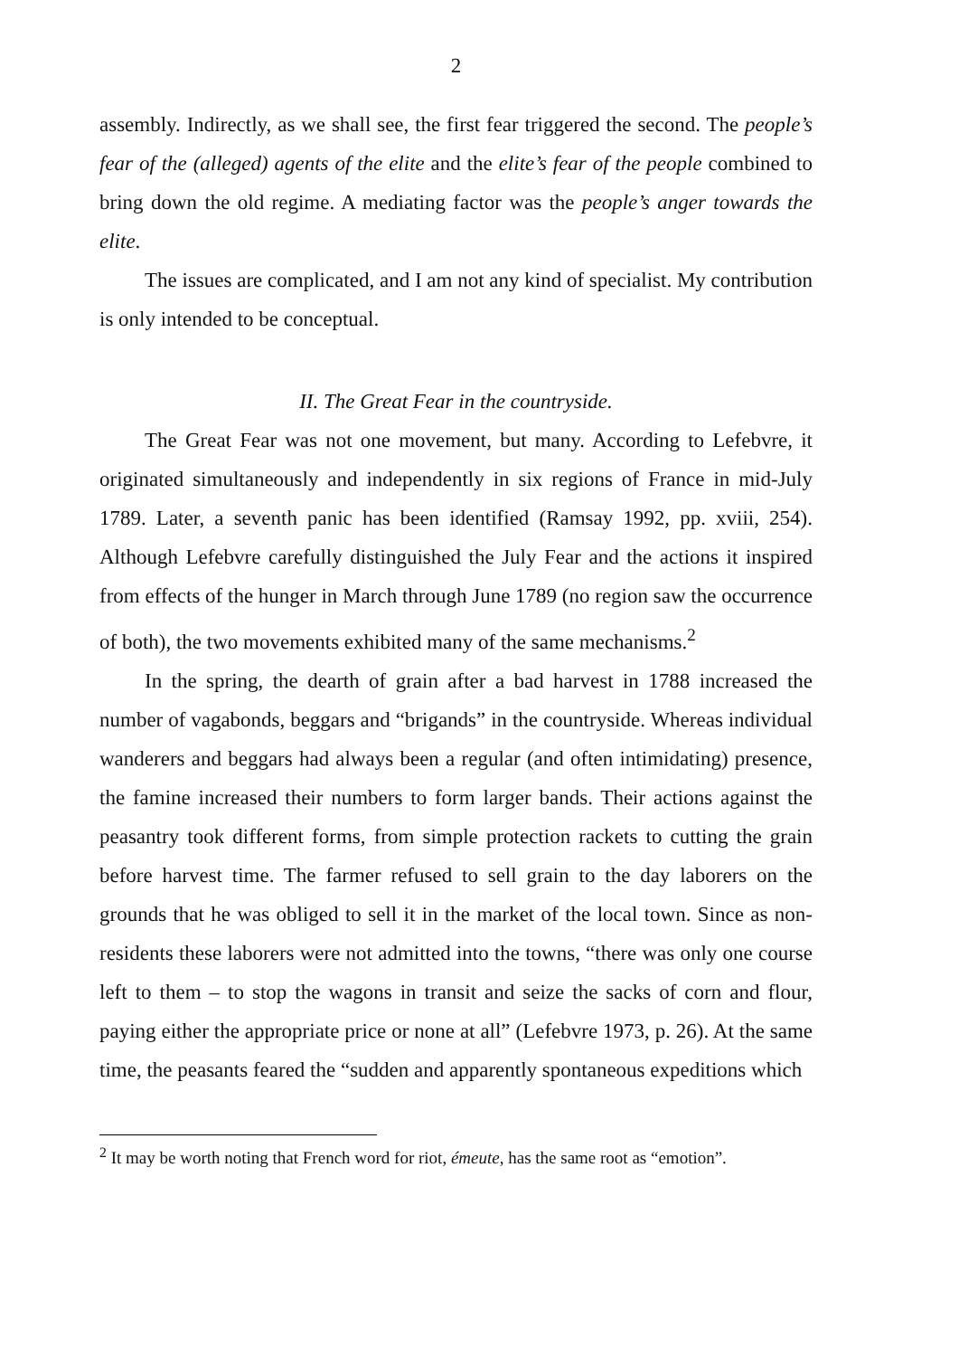2
assembly. Indirectly, as we shall see, the first fear triggered the second. The people’s fear of the (alleged) agents of the elite and the elite’s fear of the people combined to bring down the old regime. A mediating factor was the people’s anger towards the elite.
The issues are complicated, and I am not any kind of specialist. My contribution is only intended to be conceptual.
II. The Great Fear in the countryside.
The Great Fear was not one movement, but many. According to Lefebvre, it originated simultaneously and independently in six regions of France in mid-July 1789. Later, a seventh panic has been identified (Ramsay 1992, pp. xviii, 254). Although Lefebvre carefully distinguished the July Fear and the actions it inspired from effects of the hunger in March through June 1789 (no region saw the occurrence of both), the two movements exhibited many of the same mechanisms.<sup>2</sup>
In the spring, the dearth of grain after a bad harvest in 1788 increased the number of vagabonds, beggars and “brigands” in the countryside. Whereas individual wanderers and beggars had always been a regular (and often intimidating) presence, the famine increased their numbers to form larger bands. Their actions against the peasantry took different forms, from simple protection rackets to cutting the grain before harvest time. The farmer refused to sell grain to the day laborers on the grounds that he was obliged to sell it in the market of the local town. Since as non-residents these laborers were not admitted into the towns, “there was only one course left to them – to stop the wagons in transit and seize the sacks of corn and flour, paying either the appropriate price or none at all” (Lefebvre 1973, p. 26). At the same time, the peasants feared the “sudden and apparently spontaneous expeditions which
<sup>2</sup> It may be worth noting that French word for riot, émeute, has the same root as “emotion”.